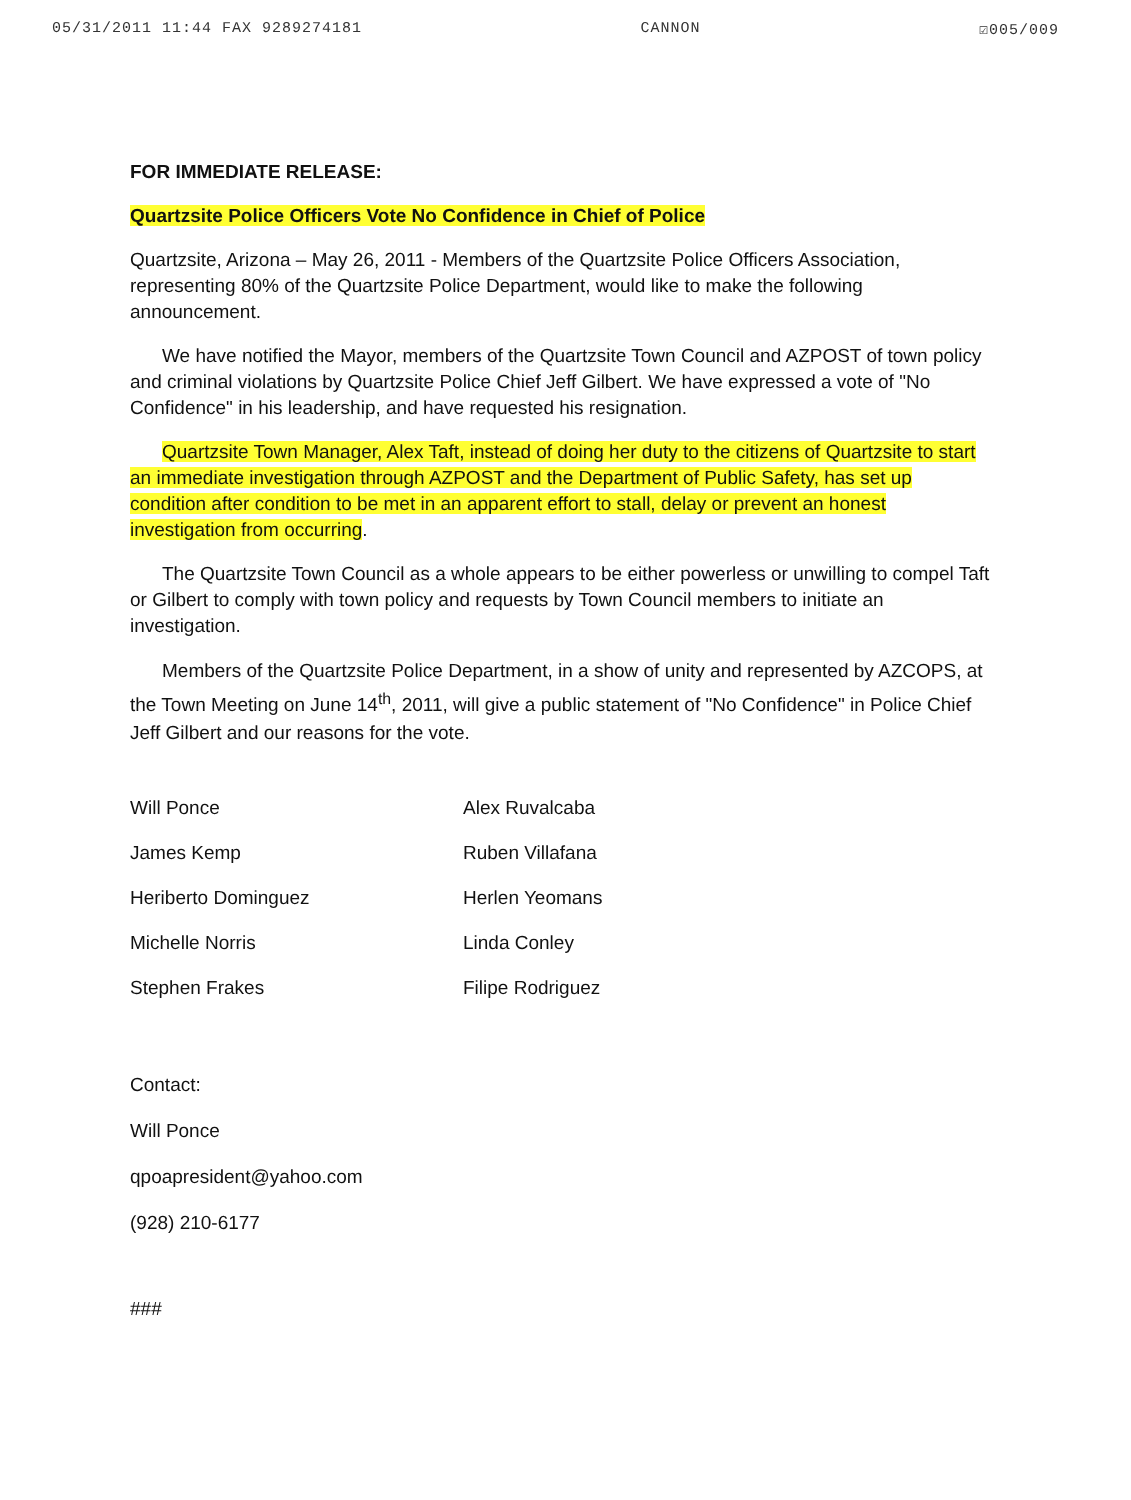05/31/2011 11:44 FAX 9289274181 CANNON ☑005/009
FOR IMMEDIATE RELEASE:
Quartzsite Police Officers Vote No Confidence in Chief of Police
Quartzsite, Arizona – May 26, 2011 - Members of the Quartzsite Police Officers Association, representing 80% of the Quartzsite Police Department, would like to make the following announcement.
We have notified the Mayor, members of the Quartzsite Town Council and AZPOST of town policy and criminal violations by Quartzsite Police Chief Jeff Gilbert. We have expressed a vote of "No Confidence" in his leadership, and have requested his resignation.
Quartzsite Town Manager, Alex Taft, instead of doing her duty to the citizens of Quartzsite to start an immediate investigation through AZPOST and the Department of Public Safety, has set up condition after condition to be met in an apparent effort to stall, delay or prevent an honest investigation from occurring.
The Quartzsite Town Council as a whole appears to be either powerless or unwilling to compel Taft or Gilbert to comply with town policy and requests by Town Council members to initiate an investigation.
Members of the Quartzsite Police Department, in a show of unity and represented by AZCOPS, at the Town Meeting on June 14<sup>th</sup>, 2011, will give a public statement of "No Confidence" in Police Chief Jeff Gilbert and our reasons for the vote.
| Will Ponce | Alex Ruvalcaba |
| James Kemp | Ruben Villafana |
| Heriberto Dominguez | Herlen Yeomans |
| Michelle Norris | Linda Conley |
| Stephen Frakes | Filipe Rodriguez |
Contact:
Will Ponce
qpoapresident@yahoo.com
(928) 210-6177
###